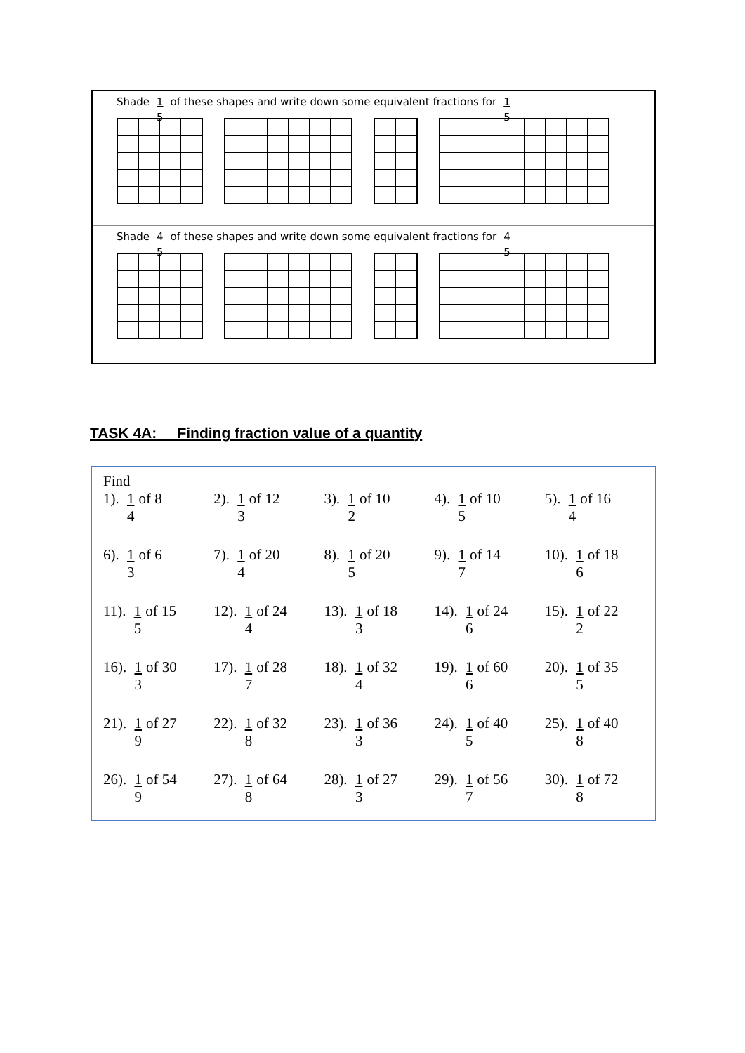Shade 1 5 of these shapes and write down some equivalent fractions for 1 5
Shade 4 5 of these shapes and write down some equivalent fractions for 4 5
TASK 4A: Finding fraction value of a quantity
Find
| 1). 1 4 of 8 | 2). 1 3 of 12 | 3). 1 2 of 10 | 4). 1 5 of 10 | 5). 1 4 of 16 |
| 6). 1 3 of 6 | 7). 1 4 of 20 | 8). 1 5 of 20 | 9). 1 7 of 14 | 10). 1 6 of 18 |
| 11). 1 5 of 15 | 12). 1 4 of 24 | 13). 1 3 of 18 | 14). 1 6 of 24 | 15). 1 2 of 22 |
| 16). 1 3 of 30 | 17). 1 7 of 28 | 18). 1 4 of 32 | 19). 1 6 of 60 | 20). 1 5 of 35 |
| 21). 1 9 of 27 | 22). 1 8 of 32 | 23). 1 3 of 36 | 24). 1 5 of 40 | 25). 1 8 of 40 |
| 26). 1 9 of 54 | 27). 1 8 of 64 | 28). 1 3 of 27 | 29). 1 7 of 56 | 30). 1 8 of 72 |